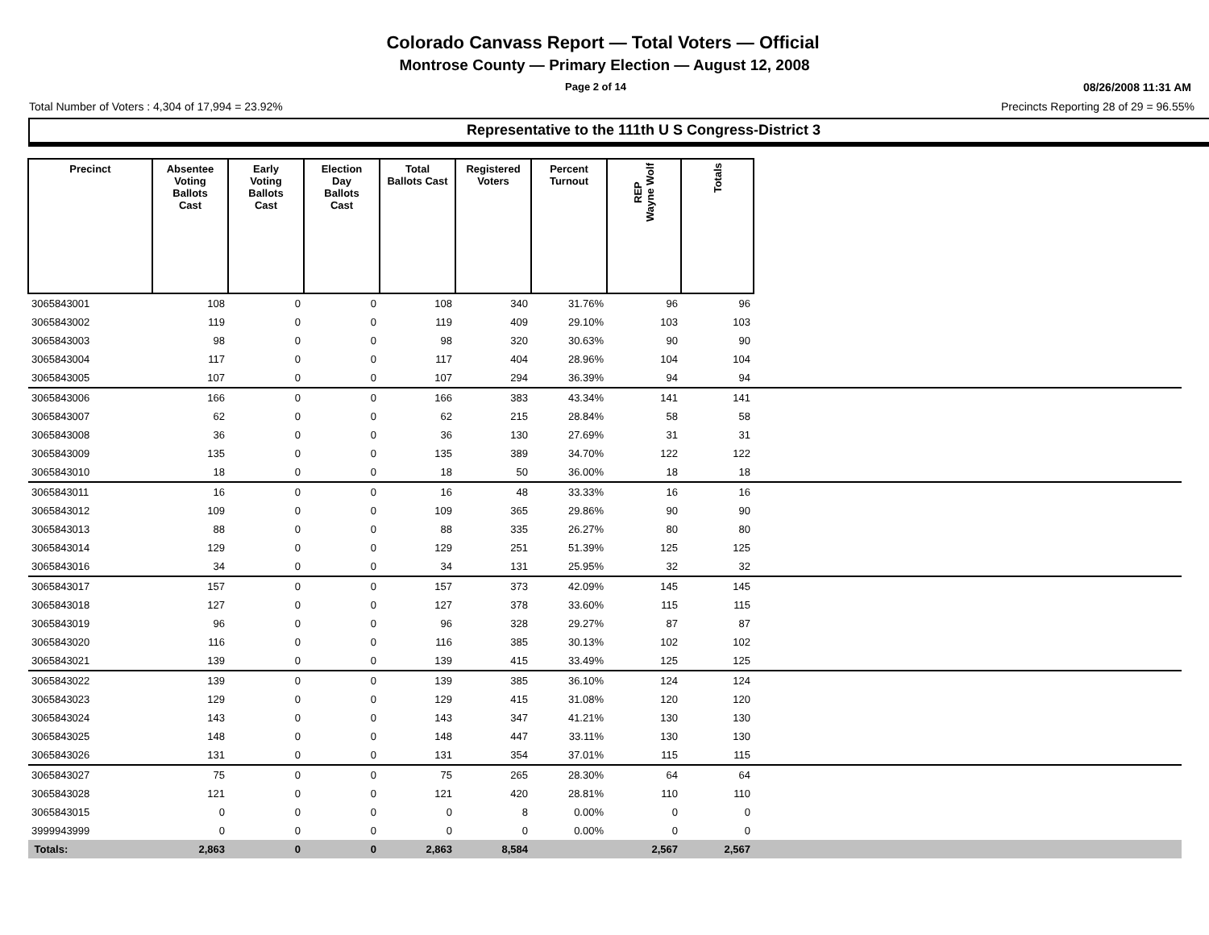Colorado Canvass Report — Total Voters — Official
Montrose County — Primary Election — August 12, 2008
Page 2 of 14 08/26/2008 11:31 AM
Total Number of Voters : 4,304 of 17,994 = 23.92% Precincts Reporting 28 of 29 = 96.55%
Representative to the 111th U S Congress-District 3
| Precinct | Absentee Voting Ballots Cast | Early Voting Ballots Cast | Election Day Ballots Cast | Total Ballots Cast | Registered Voters | Percent Turnout | REP Wayne Wolf | Totals | |
| --- | --- | --- | --- | --- | --- | --- | --- | --- | --- |
| 3065843001 | 108 | 0 | 0 | 108 | 340 | 31.76% | 96 | 96 | |
| 3065843002 | 119 | 0 | 0 | 119 | 409 | 29.10% | 103 | 103 | |
| 3065843003 | 98 | 0 | 0 | 98 | 320 | 30.63% | 90 | 90 | |
| 3065843004 | 117 | 0 | 0 | 117 | 404 | 28.96% | 104 | 104 | |
| 3065843005 | 107 | 0 | 0 | 107 | 294 | 36.39% | 94 | 94 | |
| 3065843006 | 166 | 0 | 0 | 166 | 383 | 43.34% | 141 | 141 | |
| 3065843007 | 62 | 0 | 0 | 62 | 215 | 28.84% | 58 | 58 | |
| 3065843008 | 36 | 0 | 0 | 36 | 130 | 27.69% | 31 | 31 | |
| 3065843009 | 135 | 0 | 0 | 135 | 389 | 34.70% | 122 | 122 | |
| 3065843010 | 18 | 0 | 0 | 18 | 50 | 36.00% | 18 | 18 | |
| 3065843011 | 16 | 0 | 0 | 16 | 48 | 33.33% | 16 | 16 | |
| 3065843012 | 109 | 0 | 0 | 109 | 365 | 29.86% | 90 | 90 | |
| 3065843013 | 88 | 0 | 0 | 88 | 335 | 26.27% | 80 | 80 | |
| 3065843014 | 129 | 0 | 0 | 129 | 251 | 51.39% | 125 | 125 | |
| 3065843016 | 34 | 0 | 0 | 34 | 131 | 25.95% | 32 | 32 | |
| 3065843017 | 157 | 0 | 0 | 157 | 373 | 42.09% | 145 | 145 | |
| 3065843018 | 127 | 0 | 0 | 127 | 378 | 33.60% | 115 | 115 | |
| 3065843019 | 96 | 0 | 0 | 96 | 328 | 29.27% | 87 | 87 | |
| 3065843020 | 116 | 0 | 0 | 116 | 385 | 30.13% | 102 | 102 | |
| 3065843021 | 139 | 0 | 0 | 139 | 415 | 33.49% | 125 | 125 | |
| 3065843022 | 139 | 0 | 0 | 139 | 385 | 36.10% | 124 | 124 | |
| 3065843023 | 129 | 0 | 0 | 129 | 415 | 31.08% | 120 | 120 | |
| 3065843024 | 143 | 0 | 0 | 143 | 347 | 41.21% | 130 | 130 | |
| 3065843025 | 148 | 0 | 0 | 148 | 447 | 33.11% | 130 | 130 | |
| 3065843026 | 131 | 0 | 0 | 131 | 354 | 37.01% | 115 | 115 | |
| 3065843027 | 75 | 0 | 0 | 75 | 265 | 28.30% | 64 | 64 | |
| 3065843028 | 121 | 0 | 0 | 121 | 420 | 28.81% | 110 | 110 | |
| 3065843015 | 0 | 0 | 0 | 0 | 8 | 0.00% | 0 | 0 | |
| 3999943999 | 0 | 0 | 0 | 0 | 0 | 0.00% | 0 | 0 | |
| Totals: | 2,863 | 0 | 0 | 2,863 | 8,584 | | 2,567 | 2,567 | |